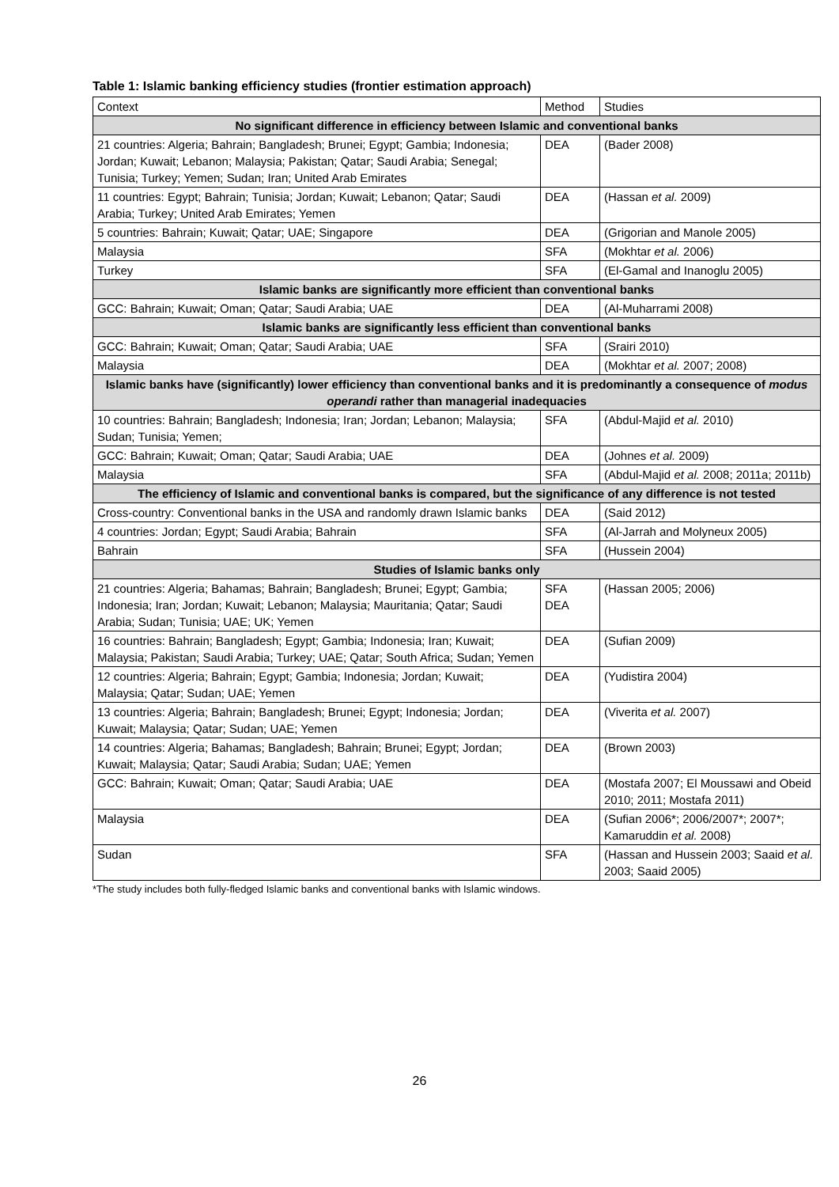Table 1: Islamic banking efficiency studies (frontier estimation approach)
| Context | Method | Studies |
| --- | --- | --- |
| No significant difference in efficiency between Islamic and conventional banks | | |
| 21 countries: Algeria; Bahrain; Bangladesh; Brunei; Egypt; Gambia; Indonesia; Jordan; Kuwait; Lebanon; Malaysia; Pakistan; Qatar; Saudi Arabia; Senegal; Tunisia; Turkey; Yemen; Sudan; Iran; United Arab Emirates | DEA | (Bader 2008) |
| 11 countries: Egypt; Bahrain; Tunisia; Jordan; Kuwait; Lebanon; Qatar; Saudi Arabia; Turkey; United Arab Emirates; Yemen | DEA | (Hassan et al. 2009) |
| 5 countries: Bahrain; Kuwait; Qatar; UAE; Singapore | DEA | (Grigorian and Manole 2005) |
| Malaysia | SFA | (Mokhtar et al. 2006) |
| Turkey | SFA | (El-Gamal and Inanoglu 2005) |
| Islamic banks are significantly more efficient than conventional banks | | |
| GCC: Bahrain; Kuwait; Oman; Qatar; Saudi Arabia; UAE | DEA | (Al-Muharrami 2008) |
| Islamic banks are significantly less efficient than conventional banks | | |
| GCC: Bahrain; Kuwait; Oman; Qatar; Saudi Arabia; UAE | SFA | (Srairi 2010) |
| Malaysia | DEA | (Mokhtar et al. 2007; 2008) |
| Islamic banks have (significantly) lower efficiency than conventional banks and it is predominantly a consequence of modus operandi rather than managerial inadequacies | | |
| 10 countries: Bahrain; Bangladesh; Indonesia; Iran; Jordan; Lebanon; Malaysia; Sudan; Tunisia; Yemen; | SFA | (Abdul-Majid et al. 2010) |
| GCC: Bahrain; Kuwait; Oman; Qatar; Saudi Arabia; UAE | DEA | (Johnes et al. 2009) |
| Malaysia | SFA | (Abdul-Majid et al. 2008; 2011a; 2011b) |
| The efficiency of Islamic and conventional banks is compared, but the significance of any difference is not tested | | |
| Cross-country: Conventional banks in the USA and randomly drawn Islamic banks | DEA | (Said 2012) |
| 4 countries: Jordan; Egypt; Saudi Arabia; Bahrain | SFA | (Al-Jarrah and Molyneux 2005) |
| Bahrain | SFA | (Hussein 2004) |
| Studies of Islamic banks only | | |
| 21 countries: Algeria; Bahamas; Bahrain; Bangladesh; Brunei; Egypt; Gambia; Indonesia; Iran; Jordan; Kuwait; Lebanon; Malaysia; Mauritania; Qatar; Saudi Arabia; Sudan; Tunisia; UAE; UK; Yemen | SFA DEA | (Hassan 2005; 2006) |
| 16 countries: Bahrain; Bangladesh; Egypt; Gambia; Indonesia; Iran; Kuwait; Malaysia; Pakistan; Saudi Arabia; Turkey; UAE; Qatar; South Africa; Sudan; Yemen | DEA | (Sufian 2009) |
| 12 countries: Algeria; Bahrain; Egypt; Gambia; Indonesia; Jordan; Kuwait; Malaysia; Qatar; Sudan; UAE; Yemen | DEA | (Yudistira 2004) |
| 13 countries: Algeria; Bahrain; Bangladesh; Brunei; Egypt; Indonesia; Jordan; Kuwait; Malaysia; Qatar; Sudan; UAE; Yemen | DEA | (Viverita et al. 2007) |
| 14 countries: Algeria; Bahamas; Bangladesh; Bahrain; Brunei; Egypt; Jordan; Kuwait; Malaysia; Qatar; Saudi Arabia; Sudan; UAE; Yemen | DEA | (Brown 2003) |
| GCC: Bahrain; Kuwait; Oman; Qatar; Saudi Arabia; UAE | DEA | (Mostafa 2007; El Moussawi and Obeid 2010; 2011; Mostafa 2011) |
| Malaysia | DEA | (Sufian 2006*; 2006/2007*; 2007*; Kamaruddin et al. 2008) |
| Sudan | SFA | (Hassan and Hussein 2003; Saaid et al. 2003; Saaid 2005) |
*The study includes both fully-fledged Islamic banks and conventional banks with Islamic windows.
26